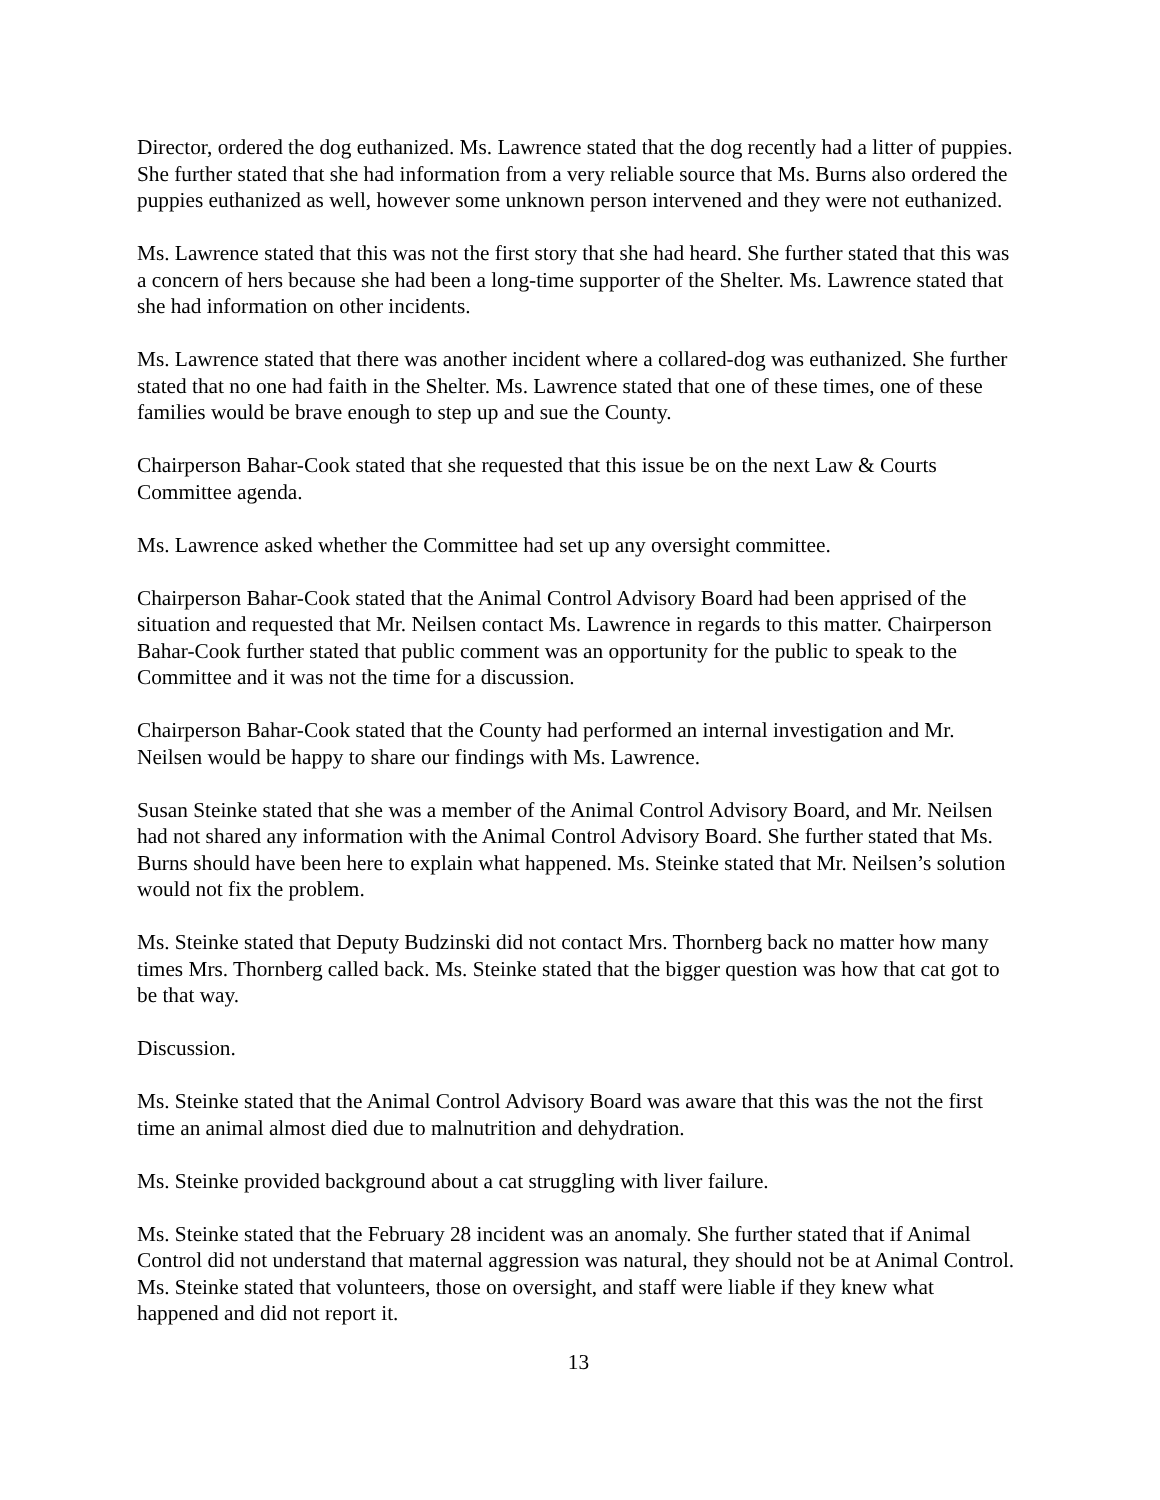Director, ordered the dog euthanized. Ms. Lawrence stated that the dog recently had a litter of puppies. She further stated that she had information from a very reliable source that Ms. Burns also ordered the puppies euthanized as well, however some unknown person intervened and they were not euthanized.
Ms. Lawrence stated that this was not the first story that she had heard. She further stated that this was a concern of hers because she had been a long-time supporter of the Shelter. Ms. Lawrence stated that she had information on other incidents.
Ms. Lawrence stated that there was another incident where a collared-dog was euthanized. She further stated that no one had faith in the Shelter. Ms. Lawrence stated that one of these times, one of these families would be brave enough to step up and sue the County.
Chairperson Bahar-Cook stated that she requested that this issue be on the next Law & Courts Committee agenda.
Ms. Lawrence asked whether the Committee had set up any oversight committee.
Chairperson Bahar-Cook stated that the Animal Control Advisory Board had been apprised of the situation and requested that Mr. Neilsen contact Ms. Lawrence in regards to this matter. Chairperson Bahar-Cook further stated that public comment was an opportunity for the public to speak to the Committee and it was not the time for a discussion.
Chairperson Bahar-Cook stated that the County had performed an internal investigation and Mr. Neilsen would be happy to share our findings with Ms. Lawrence.
Susan Steinke stated that she was a member of the Animal Control Advisory Board, and Mr. Neilsen had not shared any information with the Animal Control Advisory Board. She further stated that Ms. Burns should have been here to explain what happened. Ms. Steinke stated that Mr. Neilsen’s solution would not fix the problem.
Ms. Steinke stated that Deputy Budzinski did not contact Mrs. Thornberg back no matter how many times Mrs. Thornberg called back. Ms. Steinke stated that the bigger question was how that cat got to be that way.
Discussion.
Ms. Steinke stated that the Animal Control Advisory Board was aware that this was the not the first time an animal almost died due to malnutrition and dehydration.
Ms. Steinke provided background about a cat struggling with liver failure.
Ms. Steinke stated that the February 28 incident was an anomaly. She further stated that if Animal Control did not understand that maternal aggression was natural, they should not be at Animal Control. Ms. Steinke stated that volunteers, those on oversight, and staff were liable if they knew what happened and did not report it.
13